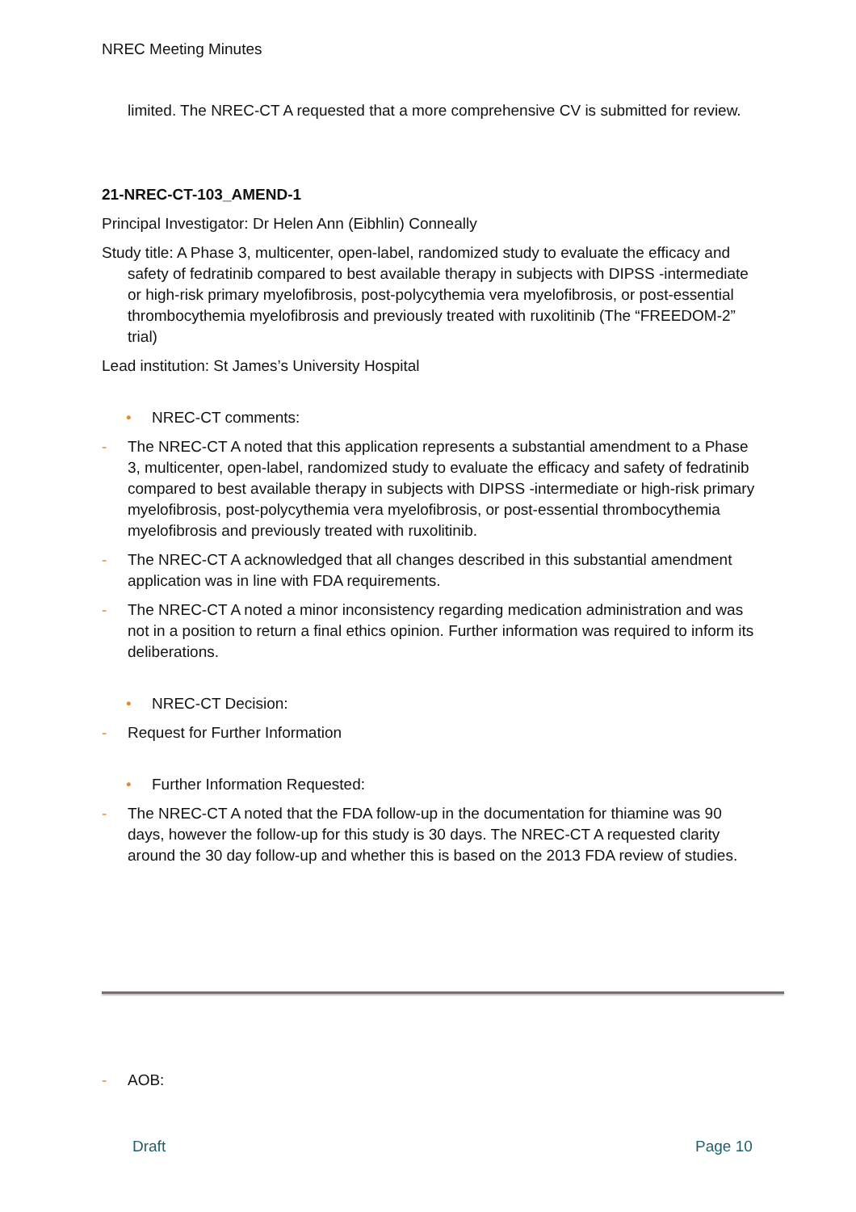NREC Meeting Minutes
limited. The NREC-CT A requested that a more comprehensive CV is submitted for review.
21-NREC-CT-103_AMEND-1
Principal Investigator: Dr Helen Ann (Eibhlin) Conneally
Study title: A Phase 3, multicenter, open-label, randomized study to evaluate the efficacy and safety of fedratinib compared to best available therapy in subjects with DIPSS -intermediate or high-risk primary myelofibrosis, post-polycythemia vera myelofibrosis, or post-essential thrombocythemia myelofibrosis and previously treated with ruxolitinib (The “FREEDOM-2” trial)
Lead institution: St James’s University Hospital
• NREC-CT comments:
- The NREC-CT A noted that this application represents a substantial amendment to a Phase 3, multicenter, open-label, randomized study to evaluate the efficacy and safety of fedratinib compared to best available therapy in subjects with DIPSS -intermediate or high-risk primary myelofibrosis, post-polycythemia vera myelofibrosis, or post-essential thrombocythemia myelofibrosis and previously treated with ruxolitinib.
- The NREC-CT A acknowledged that all changes described in this substantial amendment application was in line with FDA requirements.
- The NREC-CT A noted a minor inconsistency regarding medication administration and was not in a position to return a final ethics opinion. Further information was required to inform its deliberations.
• NREC-CT Decision:
- Request for Further Information
• Further Information Requested:
- The NREC-CT A noted that the FDA follow-up in the documentation for thiamine was 90 days, however the follow-up for this study is 30 days. The NREC-CT A requested clarity around the 30 day follow-up and whether this is based on the 2013 FDA review of studies.
- AOB:
Draft Page 10